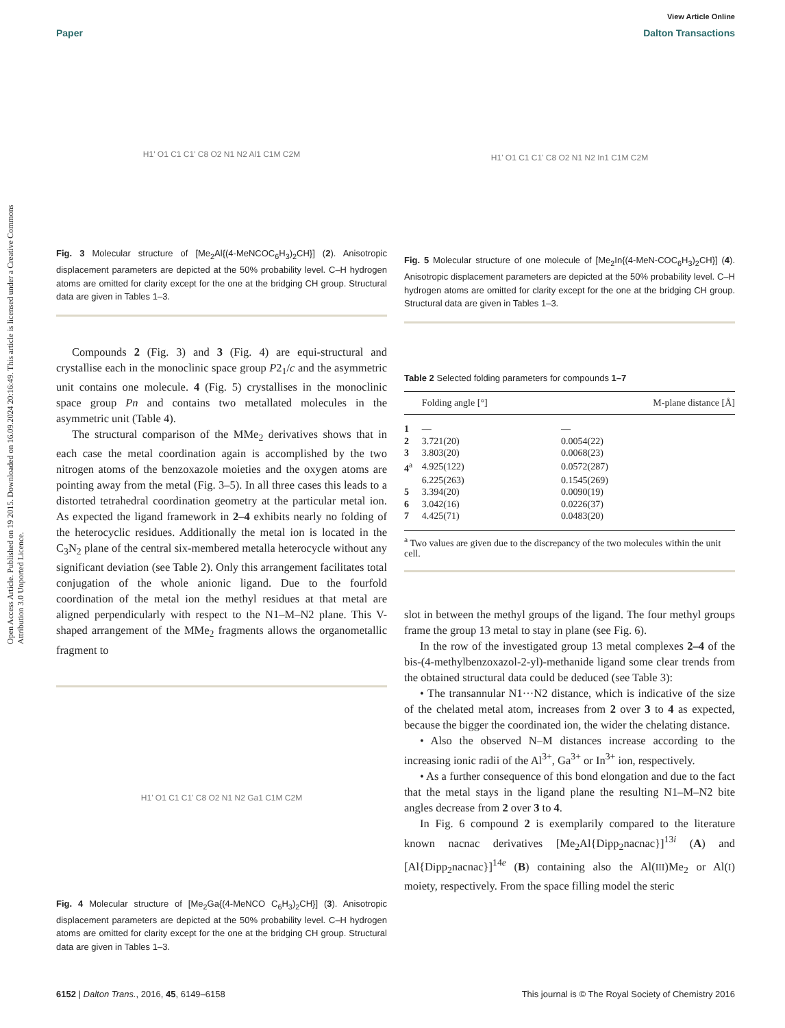Open Access Article. Published on 19 2015. Downloaded on 16.09.2024 20:16:49. This article is licensed under a Creative Commons Attribution 3.0 Unported Licence.
View Article Online
Paper Dalton Transactions
H1' O1 C1 C1' C8 O2 N1 N2 Al1 C1M C2M
Fig. 3 Molecular structure of [Me<sub>2</sub>Al{(4-MeNCOC<sub>6</sub>H<sub>3</sub>)<sub>2</sub>CH}] (2). Anisotropic displacement parameters are depicted at the 50% probability level. C–H hydrogen atoms are omitted for clarity except for the one at the bridging CH group. Structural data are given in Tables 1–3.
Compounds 2 (Fig. 3) and 3 (Fig. 4) are equi-structural and crystallise each in the monoclinic space group P2<sub>1</sub>/c and the asymmetric unit contains one molecule. 4 (Fig. 5) crystallises in the monoclinic space group Pn and contains two metallated molecules in the asymmetric unit (Table 4).
The structural comparison of the MMe<sub>2</sub> derivatives shows that in each case the metal coordination again is accomplished by the two nitrogen atoms of the benzoxazole moieties and the oxygen atoms are pointing away from the metal (Fig. 3–5). In all three cases this leads to a distorted tetrahedral coordination geometry at the particular metal ion. As expected the ligand framework in 2–4 exhibits nearly no folding of the heterocyclic residues. Additionally the metal ion is located in the C<sub>3</sub>N<sub>2</sub> plane of the central six-membered metalla heterocycle without any significant deviation (see Table 2). Only this arrangement facilitates total conjugation of the whole anionic ligand. Due to the fourfold coordination of the metal ion the methyl residues at that metal are aligned perpendicularly with respect to the N1–M–N2 plane. This V-shaped arrangement of the MMe<sub>2</sub> fragments allows the organometallic fragment to
H1' O1 C1 C1' C8 O2 N1 N2 Ga1 C1M C2M
Fig. 4 Molecular structure of [Me<sub>2</sub>Ga{(4-MeNCO C<sub>6</sub>H<sub>3</sub>)<sub>2</sub>CH}] (3). Anisotropic displacement parameters are depicted at the 50% probability level. C–H hydrogen atoms are omitted for clarity except for the one at the bridging CH group. Structural data are given in Tables 1–3.
H1' O1 C1 C1' C8 O2 N1 N2 In1 C1M C2M
Fig. 5 Molecular structure of one molecule of [Me<sub>2</sub>In{(4-MeN-COC<sub>6</sub>H<sub>3</sub>)<sub>2</sub>CH}] (4). Anisotropic displacement parameters are depicted at the 50% probability level. C–H hydrogen atoms are omitted for clarity except for the one at the bridging CH group. Structural data are given in Tables 1–3.
Table 2 Selected folding parameters for compounds 1–7
| | Folding angle [°] | M-plane distance [Å] |
| --- | --- | --- |
| 1 | — | — |
| 2 | 3.721(20) | 0.0054(22) |
| 3 | 3.803(20) | 0.0068(23) |
| 4<sup>a</sup> | 4.925(122) | 0.0572(287) |
| | 6.225(263) | 0.1545(269) |
| 5 | 3.394(20) | 0.0090(19) |
| 6 | 3.042(16) | 0.0226(37) |
| 7 | 4.425(71) | 0.0483(20) |
<sup>a</sup> Two values are given due to the discrepancy of the two molecules within the unit cell.
slot in between the methyl groups of the ligand. The four methyl groups frame the group 13 metal to stay in plane (see Fig. 6).
In the row of the investigated group 13 metal complexes 2–4 of the bis-(4-methylbenzoxazol-2-yl)-methanide ligand some clear trends from the obtained structural data could be deduced (see Table 3):
• The transannular N1···N2 distance, which is indicative of the size of the chelated metal atom, increases from 2 over 3 to 4 as expected, because the bigger the coordinated ion, the wider the chelating distance.
• Also the observed N–M distances increase according to the increasing ionic radii of the Al<sup>3+</sup>, Ga<sup>3+</sup> or In<sup>3+</sup> ion, respectively.
• As a further consequence of this bond elongation and due to the fact that the metal stays in the ligand plane the resulting N1–M–N2 bite angles decrease from 2 over 3 to 4.
In Fig. 6 compound 2 is exemplarily compared to the literature known nacnac derivatives [Me<sub>2</sub>Al{Dipp<sub>2</sub>nacnac}]<sup>13i</sup> (A) and [Al{Dipp<sub>2</sub>nacnac}]<sup>14e</sup> (B) containing also the Al(III)Me<sub>2</sub> or Al(I) moiety, respectively. From the space filling model the steric
6152 | Dalton Trans., 2016, 45, 6149–6158 This journal is © The Royal Society of Chemistry 2016